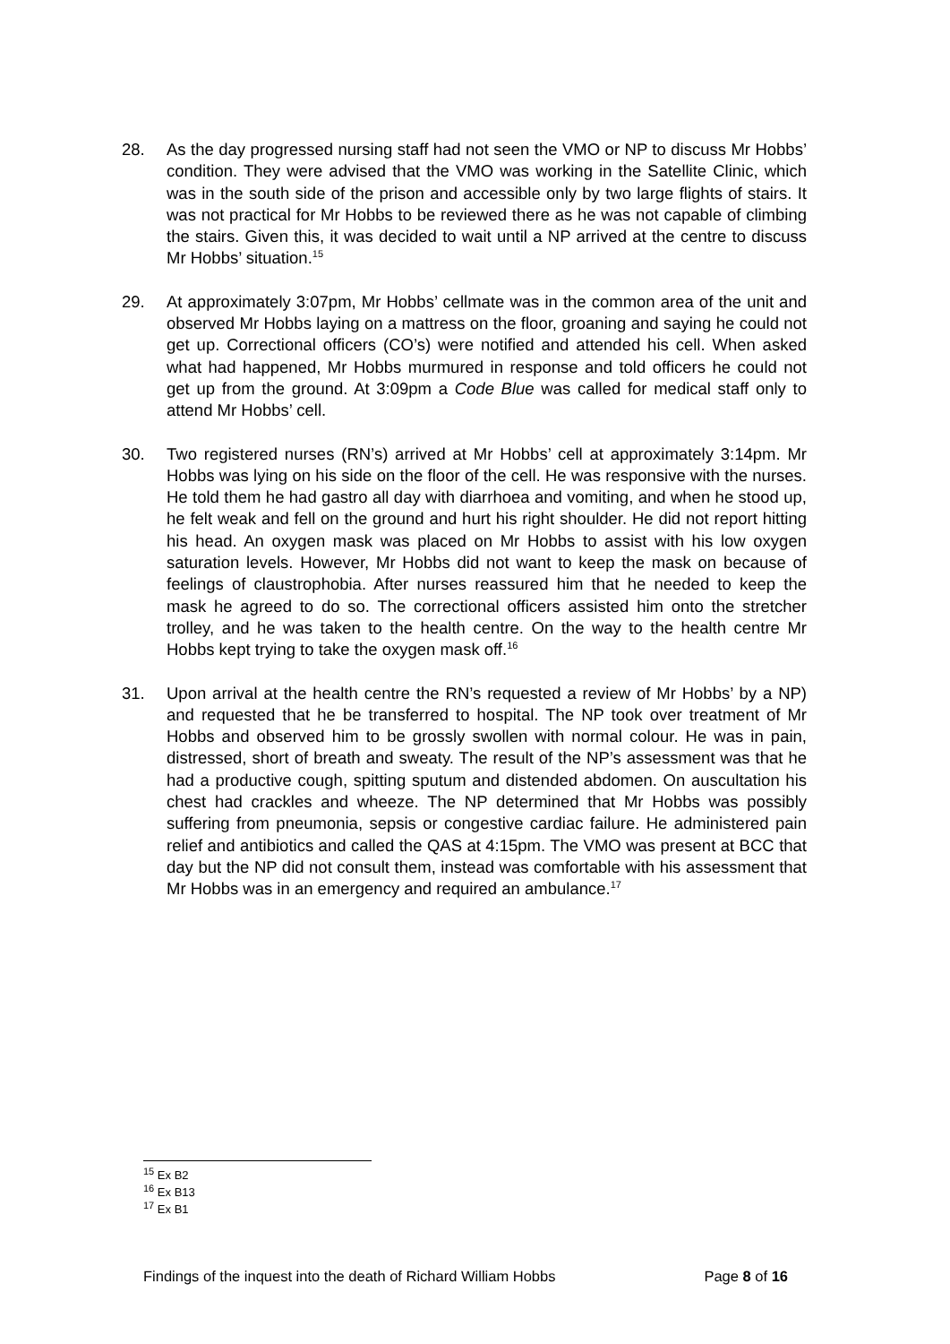28. As the day progressed nursing staff had not seen the VMO or NP to discuss Mr Hobbs’ condition. They were advised that the VMO was working in the Satellite Clinic, which was in the south side of the prison and accessible only by two large flights of stairs. It was not practical for Mr Hobbs to be reviewed there as he was not capable of climbing the stairs. Given this, it was decided to wait until a NP arrived at the centre to discuss Mr Hobbs’ situation.<sup>15</sup>
29. At approximately 3:07pm, Mr Hobbs’ cellmate was in the common area of the unit and observed Mr Hobbs laying on a mattress on the floor, groaning and saying he could not get up. Correctional officers (CO’s) were notified and attended his cell. When asked what had happened, Mr Hobbs murmured in response and told officers he could not get up from the ground. At 3:09pm a Code Blue was called for medical staff only to attend Mr Hobbs’ cell.
30. Two registered nurses (RN’s) arrived at Mr Hobbs’ cell at approximately 3:14pm. Mr Hobbs was lying on his side on the floor of the cell. He was responsive with the nurses. He told them he had gastro all day with diarrhoea and vomiting, and when he stood up, he felt weak and fell on the ground and hurt his right shoulder. He did not report hitting his head. An oxygen mask was placed on Mr Hobbs to assist with his low oxygen saturation levels. However, Mr Hobbs did not want to keep the mask on because of feelings of claustrophobia. After nurses reassured him that he needed to keep the mask he agreed to do so. The correctional officers assisted him onto the stretcher trolley, and he was taken to the health centre. On the way to the health centre Mr Hobbs kept trying to take the oxygen mask off.<sup>16</sup>
31. Upon arrival at the health centre the RN’s requested a review of Mr Hobbs’ by a NP) and requested that he be transferred to hospital. The NP took over treatment of Mr Hobbs and observed him to be grossly swollen with normal colour. He was in pain, distressed, short of breath and sweaty. The result of the NP’s assessment was that he had a productive cough, spitting sputum and distended abdomen. On auscultation his chest had crackles and wheeze. The NP determined that Mr Hobbs was possibly suffering from pneumonia, sepsis or congestive cardiac failure. He administered pain relief and antibiotics and called the QAS at 4:15pm. The VMO was present at BCC that day but the NP did not consult them, instead was comfortable with his assessment that Mr Hobbs was in an emergency and required an ambulance.<sup>17</sup>
<sup>15</sup> Ex B2
<sup>16</sup> Ex B13
<sup>17</sup> Ex B1
Findings of the inquest into the death of Richard William Hobbs Page 8 of 16